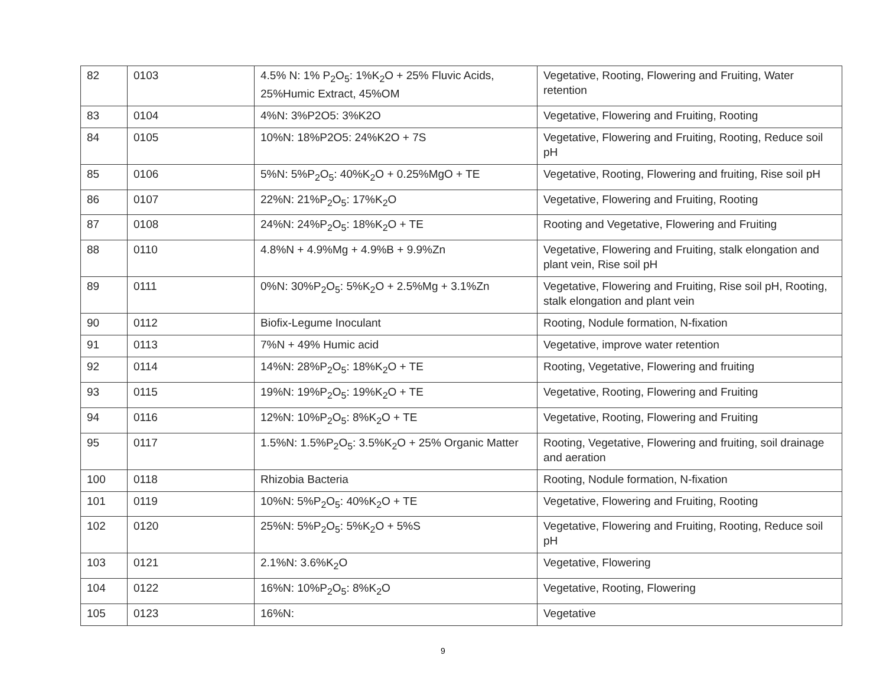| 82 | 0103 | 4.5% N: 1% P<sub>2</sub>O<sub>5</sub>: 1%K<sub>2</sub>O + 25% Fluvic Acids, 25%Humic Extract, 45%OM | Vegetative, Rooting, Flowering and Fruiting, Water retention |
| 83 | 0104 | 4%N: 3%P2O5: 3%K2O | Vegetative, Flowering and Fruiting, Rooting |
| 84 | 0105 | 10%N: 18%P2O5: 24%K2O + 7S | Vegetative, Flowering and Fruiting, Rooting, Reduce soil pH |
| 85 | 0106 | 5%N: 5%P<sub>2</sub>O<sub>5</sub>: 40%K<sub>2</sub>O + 0.25%MgO + TE | Vegetative, Rooting, Flowering and fruiting, Rise soil pH |
| 86 | 0107 | 22%N: 21%P<sub>2</sub>O<sub>5</sub>: 17%K<sub>2</sub>O | Vegetative, Flowering and Fruiting, Rooting |
| 87 | 0108 | 24%N: 24%P<sub>2</sub>O<sub>5</sub>: 18%K<sub>2</sub>O + TE | Rooting and Vegetative, Flowering and Fruiting |
| 88 | 0110 | 4.8%N + 4.9%Mg + 4.9%B + 9.9%Zn | Vegetative, Flowering and Fruiting, stalk elongation and plant vein, Rise soil pH |
| 89 | 0111 | 0%N: 30%P<sub>2</sub>O<sub>5</sub>: 5%K<sub>2</sub>O + 2.5%Mg + 3.1%Zn | Vegetative, Flowering and Fruiting, Rise soil pH, Rooting, stalk elongation and plant vein |
| 90 | 0112 | Biofix-Legume Inoculant | Rooting, Nodule formation, N-fixation |
| 91 | 0113 | 7%N + 49% Humic acid | Vegetative, improve water retention |
| 92 | 0114 | 14%N: 28%P<sub>2</sub>O<sub>5</sub>: 18%K<sub>2</sub>O + TE | Rooting, Vegetative, Flowering and fruiting |
| 93 | 0115 | 19%N: 19%P<sub>2</sub>O<sub>5</sub>: 19%K<sub>2</sub>O + TE | Vegetative, Rooting, Flowering and Fruiting |
| 94 | 0116 | 12%N: 10%P<sub>2</sub>O<sub>5</sub>: 8%K<sub>2</sub>O + TE | Vegetative, Rooting, Flowering and Fruiting |
| 95 | 0117 | 1.5%N: 1.5%P<sub>2</sub>O<sub>5</sub>: 3.5%K<sub>2</sub>O + 25% Organic Matter | Rooting, Vegetative, Flowering and fruiting, soil drainage and aeration |
| 100 | 0118 | Rhizobia Bacteria | Rooting, Nodule formation, N-fixation |
| 101 | 0119 | 10%N: 5%P<sub>2</sub>O<sub>5</sub>: 40%K<sub>2</sub>O + TE | Vegetative, Flowering and Fruiting, Rooting |
| 102 | 0120 | 25%N: 5%P<sub>2</sub>O<sub>5</sub>: 5%K<sub>2</sub>O + 5%S | Vegetative, Flowering and Fruiting, Rooting, Reduce soil pH |
| 103 | 0121 | 2.1%N: 3.6%K<sub>2</sub>O | Vegetative, Flowering |
| 104 | 0122 | 16%N: 10%P<sub>2</sub>O<sub>5</sub>: 8%K<sub>2</sub>O | Vegetative, Rooting, Flowering |
| 105 | 0123 | 16%N: | Vegetative |
9